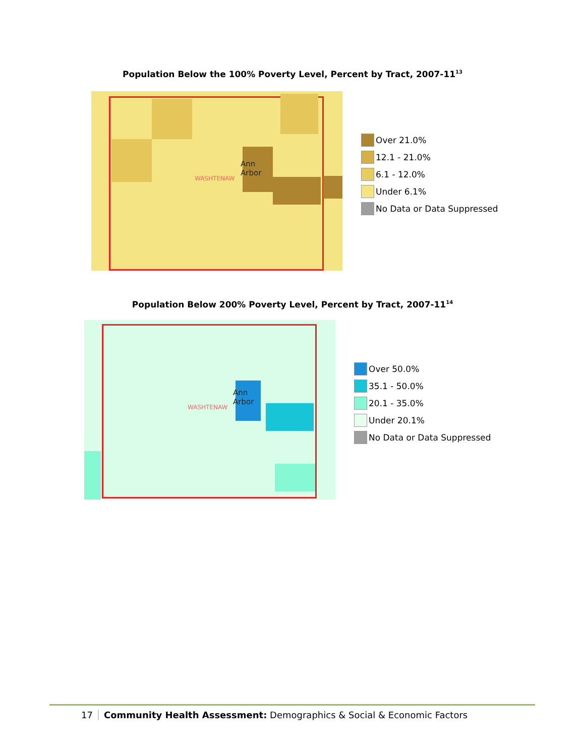Population Below the 100% Poverty Level, Percent by Tract, 2007-11<sup>13</sup>
Ann
Arbor
WASHTENAW
Over 21.0%
12.1 - 21.0%
6.1 - 12.0%
Under 6.1%
No Data or Data Suppressed
Population Below 200% Poverty Level, Percent by Tract, 2007-11<sup>14</sup>
Ann
Arbor
WASHTENAW
Over 50.0%
35.1 - 50.0%
20.1 - 35.0%
Under 20.1%
No Data or Data Suppressed
17 Community Health Assessment: Demographics & Social & Economic Factors